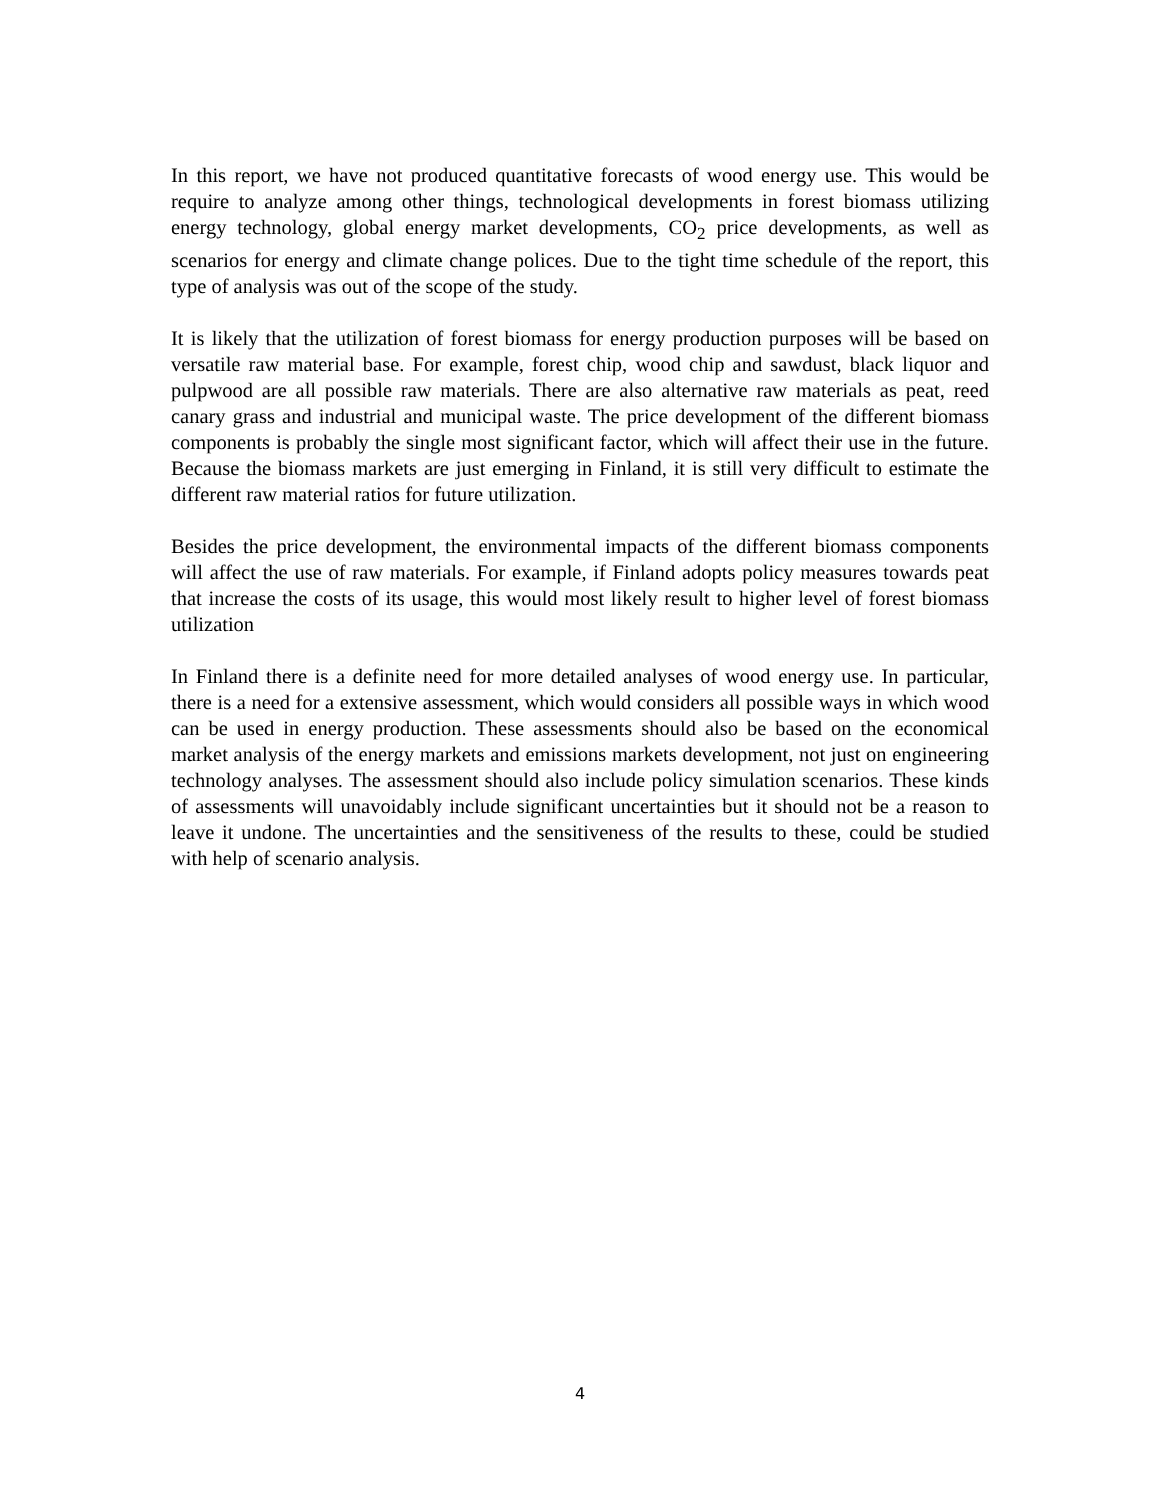In this report, we have not produced quantitative forecasts of wood energy use. This would be require to analyze among other things, technological developments in forest biomass utilizing energy technology, global energy market developments, CO<sub>2</sub> price developments, as well as scenarios for energy and climate change polices. Due to the tight time schedule of the report, this type of analysis was out of the scope of the study.
It is likely that the utilization of forest biomass for energy production purposes will be based on versatile raw material base. For example, forest chip, wood chip and sawdust, black liquor and pulpwood are all possible raw materials. There are also alternative raw materials as peat, reed canary grass and industrial and municipal waste. The price development of the different biomass components is probably the single most significant factor, which will affect their use in the future. Because the biomass markets are just emerging in Finland, it is still very difficult to estimate the different raw material ratios for future utilization.
Besides the price development, the environmental impacts of the different biomass components will affect the use of raw materials. For example, if Finland adopts policy measures towards peat that increase the costs of its usage, this would most likely result to higher level of forest biomass utilization
In Finland there is a definite need for more detailed analyses of wood energy use. In particular, there is a need for a extensive assessment, which would considers all possible ways in which wood can be used in energy production. These assessments should also be based on the economical market analysis of the energy markets and emissions markets development, not just on engineering technology analyses. The assessment should also include policy simulation scenarios. These kinds of assessments will unavoidably include significant uncertainties but it should not be a reason to leave it undone. The uncertainties and the sensitiveness of the results to these, could be studied with help of scenario analysis.
4